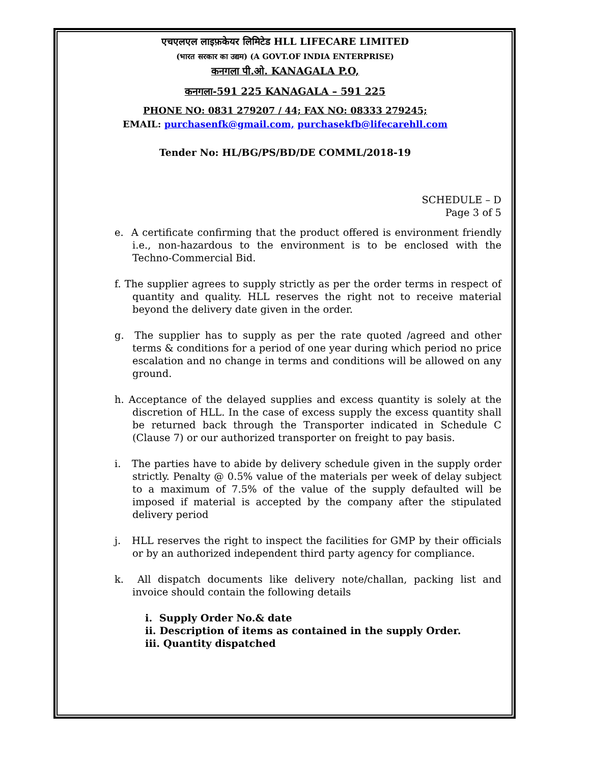एचएलएल लाइफ़केयर लिमिटेड HLL LIFECARE LIMITED
(भारत सरकार का उद्यम) (A GOVT.OF INDIA ENTERPRISE)
कनगला पी.ओ. KANAGALA P.O,
कनगला-591 225 KANAGALA – 591 225
PHONE NO: 0831 279207 / 44; FAX NO: 08333 279245;
EMAIL: purchasenfk@gmail.com, purchasekfb@lifecarehll.com
Tender No: HL/BG/PS/BD/DE COMML/2018-19
SCHEDULE – D
Page 3 of 5
e. A certificate confirming that the product offered is environment friendly i.e., non-hazardous to the environment is to be enclosed with the Techno-Commercial Bid.
f. The supplier agrees to supply strictly as per the order terms in respect of quantity and quality. HLL reserves the right not to receive material beyond the delivery date given in the order.
g. The supplier has to supply as per the rate quoted /agreed and other terms & conditions for a period of one year during which period no price escalation and no change in terms and conditions will be allowed on any ground.
h. Acceptance of the delayed supplies and excess quantity is solely at the discretion of HLL. In the case of excess supply the excess quantity shall be returned back through the Transporter indicated in Schedule C (Clause 7) or our authorized transporter on freight to pay basis.
i. The parties have to abide by delivery schedule given in the supply order strictly. Penalty @ 0.5% value of the materials per week of delay subject to a maximum of 7.5% of the value of the supply defaulted will be imposed if material is accepted by the company after the stipulated delivery period
j. HLL reserves the right to inspect the facilities for GMP by their officials or by an authorized independent third party agency for compliance.
k. All dispatch documents like delivery note/challan, packing list and invoice should contain the following details
i. Supply Order No.& date
ii. Description of items as contained in the supply Order.
iii. Quantity dispatched